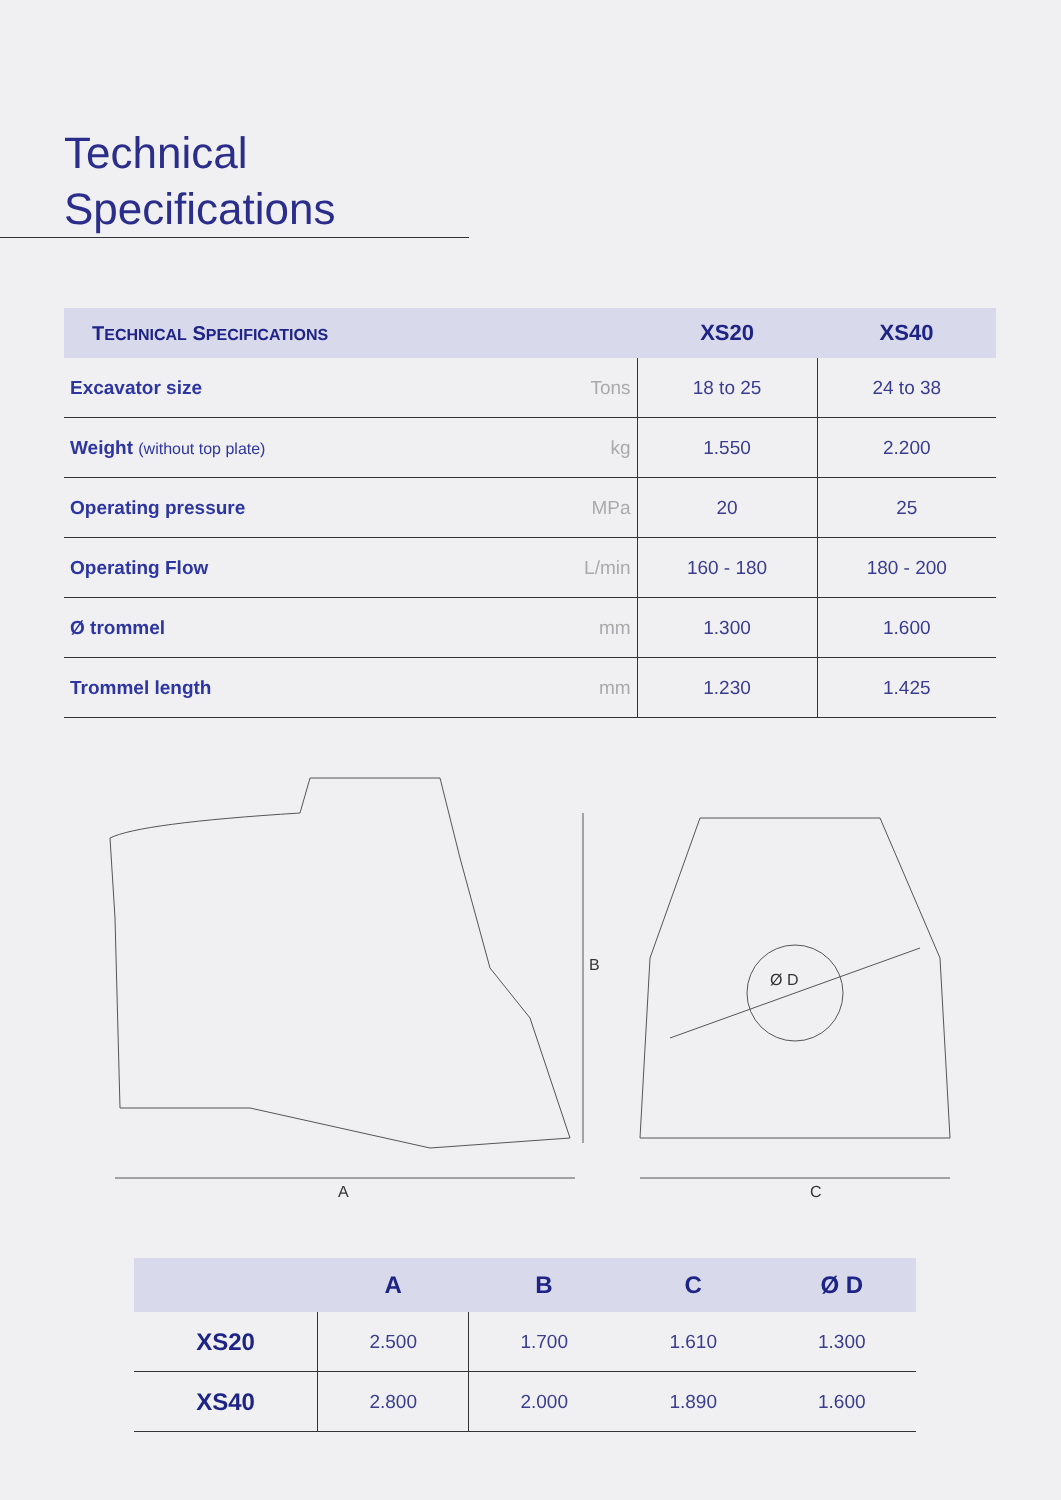Technical Specifications
| T ECHNICAL S PECIFICATIONS | | XS20 | XS40 |
| --- | --- | --- | --- |
| Excavator size | Tons | 18 to 25 | 24 to 38 |
| Weight (without top plate) | kg | 1.550 | 2.200 |
| Operating pressure | MPa | 20 | 25 |
| Operating Flow | L/min | 160 - 180 | 180 - 200 |
| Ø trommel | mm | 1.300 | 1.600 |
| Trommel length | mm | 1.230 | 1.425 |
B
Ø D
A C
| | A | B | C | Ø D |
| --- | --- | --- | --- | --- |
| XS20 | 2.500 | 1.700 | 1.610 | 1.300 |
| XS40 | 2.800 | 2.000 | 1.890 | 1.600 |